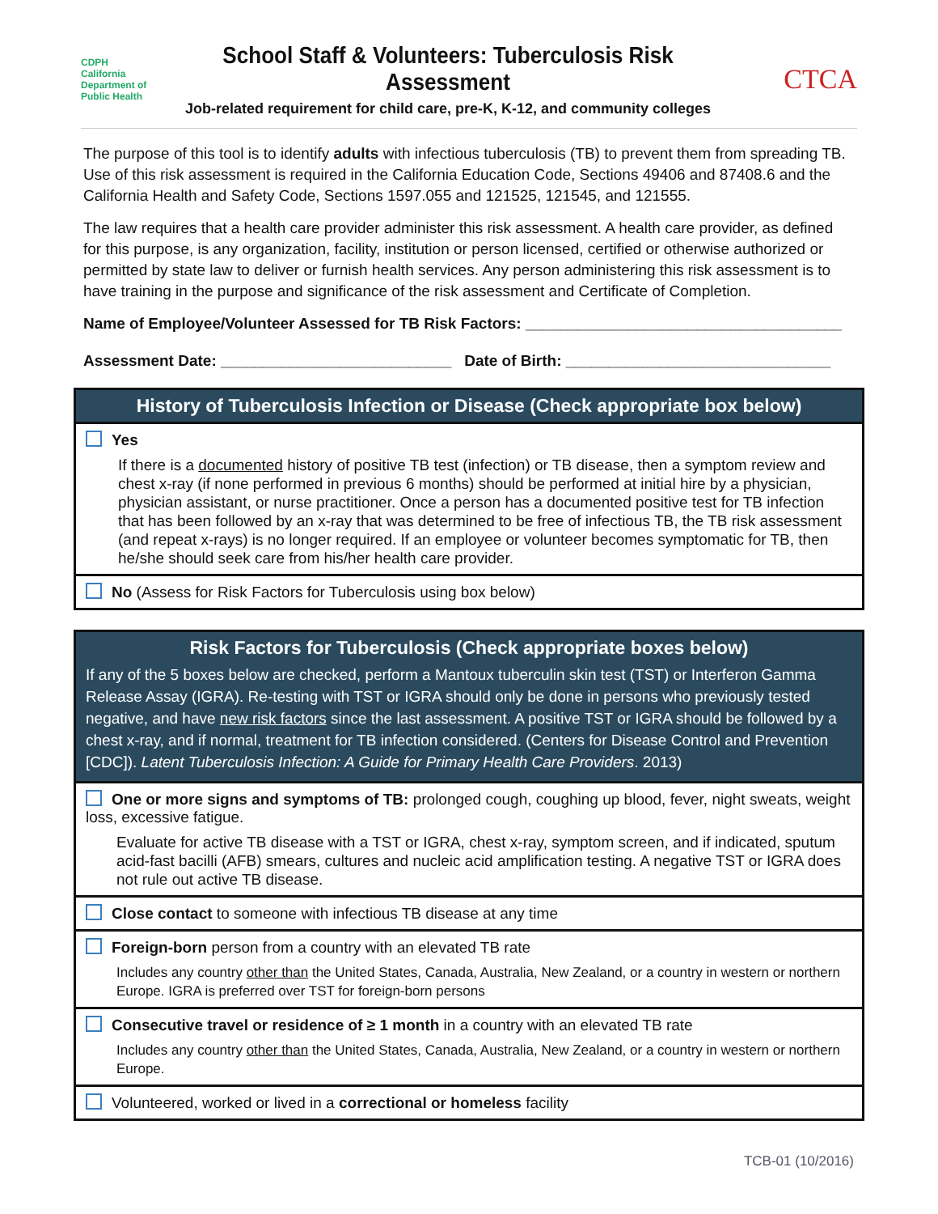CDPH
California Department of Public Health
School Staff & Volunteers: Tuberculosis Risk Assessment
Job-related requirement for child care, pre-K, K-12, and community colleges
CTCA
The purpose of this tool is to identify adults with infectious tuberculosis (TB) to prevent them from spreading TB. Use of this risk assessment is required in the California Education Code, Sections 49406 and 87408.6 and the California Health and Safety Code, Sections 1597.055 and 121525, 121545, and 121555.
The law requires that a health care provider administer this risk assessment. A health care provider, as defined for this purpose, is any organization, facility, institution or person licensed, certified or otherwise authorized or permitted by state law to deliver or furnish health services. Any person administering this risk assessment is to have training in the purpose and significance of the risk assessment and Certificate of Completion.
Name of Employee/Volunteer Assessed for TB Risk Factors: _____________________________________
Assessment Date: ___________________________ Date of Birth: _______________________________
History of Tuberculosis Infection or Disease (Check appropriate box below)
Yes
If there is a documented history of positive TB test (infection) or TB disease, then a symptom review and chest x-ray (if none performed in previous 6 months) should be performed at initial hire by a physician, physician assistant, or nurse practitioner. Once a person has a documented positive test for TB infection that has been followed by an x-ray that was determined to be free of infectious TB, the TB risk assessment (and repeat x-rays) is no longer required. If an employee or volunteer becomes symptomatic for TB, then he/she should seek care from his/her health care provider.
No (Assess for Risk Factors for Tuberculosis using box below)
Risk Factors for Tuberculosis (Check appropriate boxes below)
If any of the 5 boxes below are checked, perform a Mantoux tuberculin skin test (TST) or Interferon Gamma Release Assay (IGRA). Re-testing with TST or IGRA should only be done in persons who previously tested negative, and have new risk factors since the last assessment. A positive TST or IGRA should be followed by a chest x-ray, and if normal, treatment for TB infection considered. (Centers for Disease Control and Prevention [CDC]). Latent Tuberculosis Infection: A Guide for Primary Health Care Providers. 2013)
One or more signs and symptoms of TB: prolonged cough, coughing up blood, fever, night sweats, weight loss, excessive fatigue.
Evaluate for active TB disease with a TST or IGRA, chest x-ray, symptom screen, and if indicated, sputum acid-fast bacilli (AFB) smears, cultures and nucleic acid amplification testing. A negative TST or IGRA does not rule out active TB disease.
Close contact to someone with infectious TB disease at any time
Foreign-born person from a country with an elevated TB rate
Includes any country other than the United States, Canada, Australia, New Zealand, or a country in western or northern Europe. IGRA is preferred over TST for foreign-born persons
Consecutive travel or residence of ≥ 1 month in a country with an elevated TB rate
Includes any country other than the United States, Canada, Australia, New Zealand, or a country in western or northern Europe.
Volunteered, worked or lived in a correctional or homeless facility
TCB-01 (10/2016)